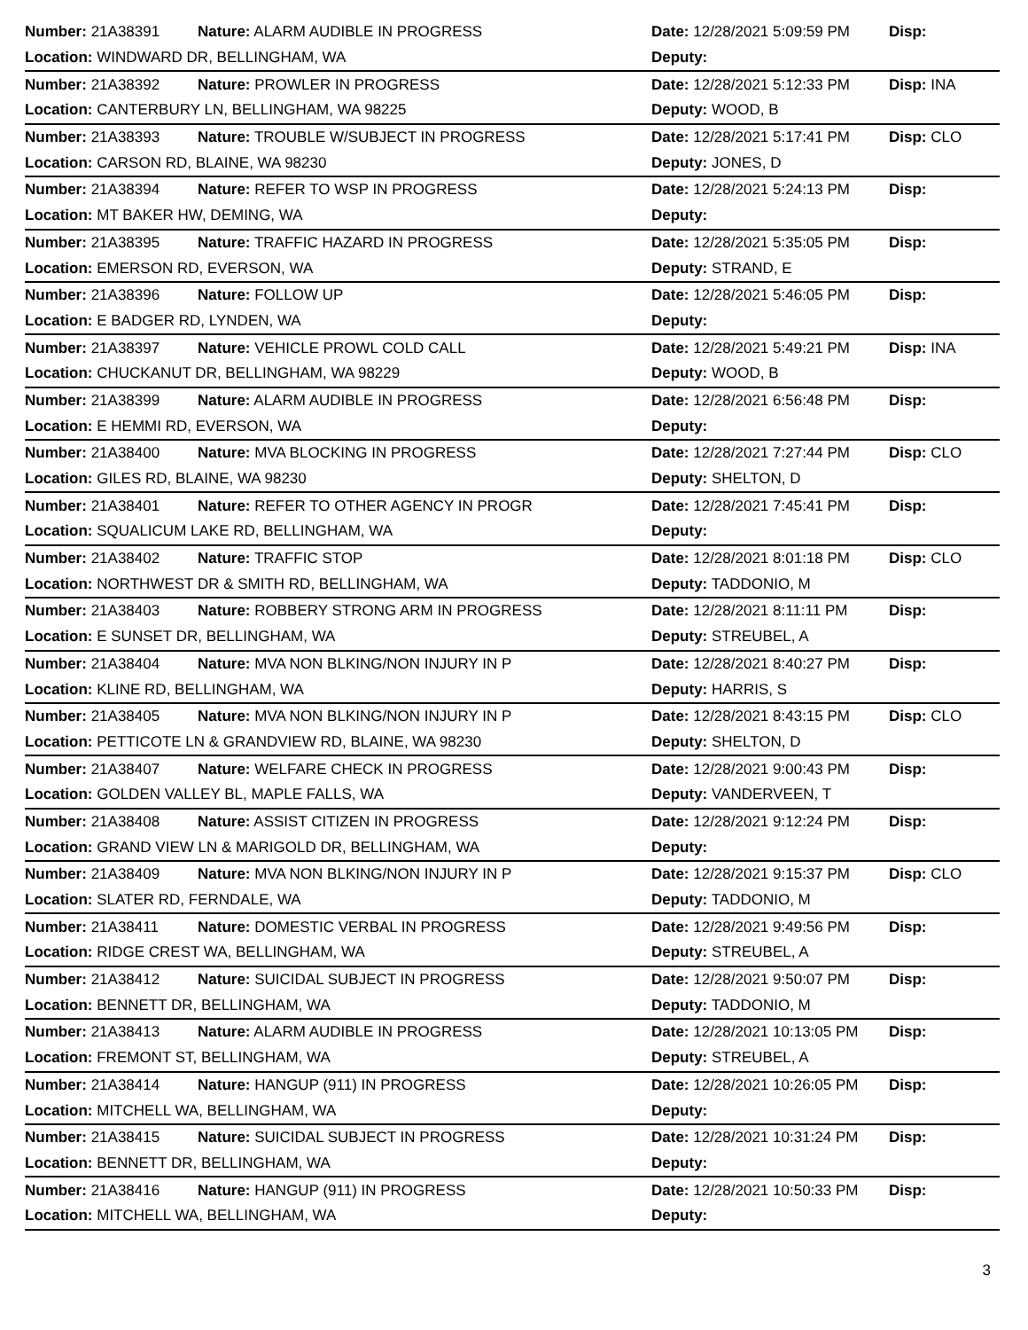| Number: 21A38391 | Nature: ALARM AUDIBLE IN PROGRESS | Date: 12/28/2021 5:09:59 PM | Disp: |
| Location: WINDWARD DR, BELLINGHAM, WA | | Deputy: | |
| Number: 21A38392 | Nature: PROWLER IN PROGRESS | Date: 12/28/2021 5:12:33 PM | Disp: INA |
| Location: CANTERBURY LN, BELLINGHAM, WA 98225 | | Deputy: WOOD, B | |
| Number: 21A38393 | Nature: TROUBLE W/SUBJECT IN PROGRESS | Date: 12/28/2021 5:17:41 PM | Disp: CLO |
| Location: CARSON RD, BLAINE, WA 98230 | | Deputy: JONES, D | |
| Number: 21A38394 | Nature: REFER TO WSP IN PROGRESS | Date: 12/28/2021 5:24:13 PM | Disp: |
| Location: MT BAKER HW, DEMING, WA | | Deputy: | |
| Number: 21A38395 | Nature: TRAFFIC HAZARD IN PROGRESS | Date: 12/28/2021 5:35:05 PM | Disp: |
| Location: EMERSON RD, EVERSON, WA | | Deputy: STRAND, E | |
| Number: 21A38396 | Nature: FOLLOW UP | Date: 12/28/2021 5:46:05 PM | Disp: |
| Location: E BADGER RD, LYNDEN, WA | | Deputy: | |
| Number: 21A38397 | Nature: VEHICLE PROWL COLD CALL | Date: 12/28/2021 5:49:21 PM | Disp: INA |
| Location: CHUCKANUT DR, BELLINGHAM, WA 98229 | | Deputy: WOOD, B | |
| Number: 21A38399 | Nature: ALARM AUDIBLE IN PROGRESS | Date: 12/28/2021 6:56:48 PM | Disp: |
| Location: E HEMMI RD, EVERSON, WA | | Deputy: | |
| Number: 21A38400 | Nature: MVA BLOCKING IN PROGRESS | Date: 12/28/2021 7:27:44 PM | Disp: CLO |
| Location: GILES RD, BLAINE, WA 98230 | | Deputy: SHELTON, D | |
| Number: 21A38401 | Nature: REFER TO OTHER AGENCY IN PROGR | Date: 12/28/2021 7:45:41 PM | Disp: |
| Location: SQUALICUM LAKE RD, BELLINGHAM, WA | | Deputy: | |
| Number: 21A38402 | Nature: TRAFFIC STOP | Date: 12/28/2021 8:01:18 PM | Disp: CLO |
| Location: NORTHWEST DR & SMITH RD, BELLINGHAM, WA | | Deputy: TADDONIO, M | |
| Number: 21A38403 | Nature: ROBBERY STRONG ARM IN PROGRESS | Date: 12/28/2021 8:11:11 PM | Disp: |
| Location: E SUNSET DR, BELLINGHAM, WA | | Deputy: STREUBEL, A | |
| Number: 21A38404 | Nature: MVA NON BLKING/NON INJURY IN P | Date: 12/28/2021 8:40:27 PM | Disp: |
| Location: KLINE RD, BELLINGHAM, WA | | Deputy: HARRIS, S | |
| Number: 21A38405 | Nature: MVA NON BLKING/NON INJURY IN P | Date: 12/28/2021 8:43:15 PM | Disp: CLO |
| Location: PETTICOTE LN & GRANDVIEW RD, BLAINE, WA 98230 | | Deputy: SHELTON, D | |
| Number: 21A38407 | Nature: WELFARE CHECK IN PROGRESS | Date: 12/28/2021 9:00:43 PM | Disp: |
| Location: GOLDEN VALLEY BL, MAPLE FALLS, WA | | Deputy: VANDERVEEN, T | |
| Number: 21A38408 | Nature: ASSIST CITIZEN IN PROGRESS | Date: 12/28/2021 9:12:24 PM | Disp: |
| Location: GRAND VIEW LN & MARIGOLD DR, BELLINGHAM, WA | | Deputy: | |
| Number: 21A38409 | Nature: MVA NON BLKING/NON INJURY IN P | Date: 12/28/2021 9:15:37 PM | Disp: CLO |
| Location: SLATER RD, FERNDALE, WA | | Deputy: TADDONIO, M | |
| Number: 21A38411 | Nature: DOMESTIC VERBAL IN PROGRESS | Date: 12/28/2021 9:49:56 PM | Disp: |
| Location: RIDGE CREST WA, BELLINGHAM, WA | | Deputy: STREUBEL, A | |
| Number: 21A38412 | Nature: SUICIDAL SUBJECT IN PROGRESS | Date: 12/28/2021 9:50:07 PM | Disp: |
| Location: BENNETT DR, BELLINGHAM, WA | | Deputy: TADDONIO, M | |
| Number: 21A38413 | Nature: ALARM AUDIBLE IN PROGRESS | Date: 12/28/2021 10:13:05 PM | Disp: |
| Location: FREMONT ST, BELLINGHAM, WA | | Deputy: STREUBEL, A | |
| Number: 21A38414 | Nature: HANGUP (911) IN PROGRESS | Date: 12/28/2021 10:26:05 PM | Disp: |
| Location: MITCHELL WA, BELLINGHAM, WA | | Deputy: | |
| Number: 21A38415 | Nature: SUICIDAL SUBJECT IN PROGRESS | Date: 12/28/2021 10:31:24 PM | Disp: |
| Location: BENNETT DR, BELLINGHAM, WA | | Deputy: | |
| Number: 21A38416 | Nature: HANGUP (911) IN PROGRESS | Date: 12/28/2021 10:50:33 PM | Disp: |
| Location: MITCHELL WA, BELLINGHAM, WA | | Deputy: | |
3